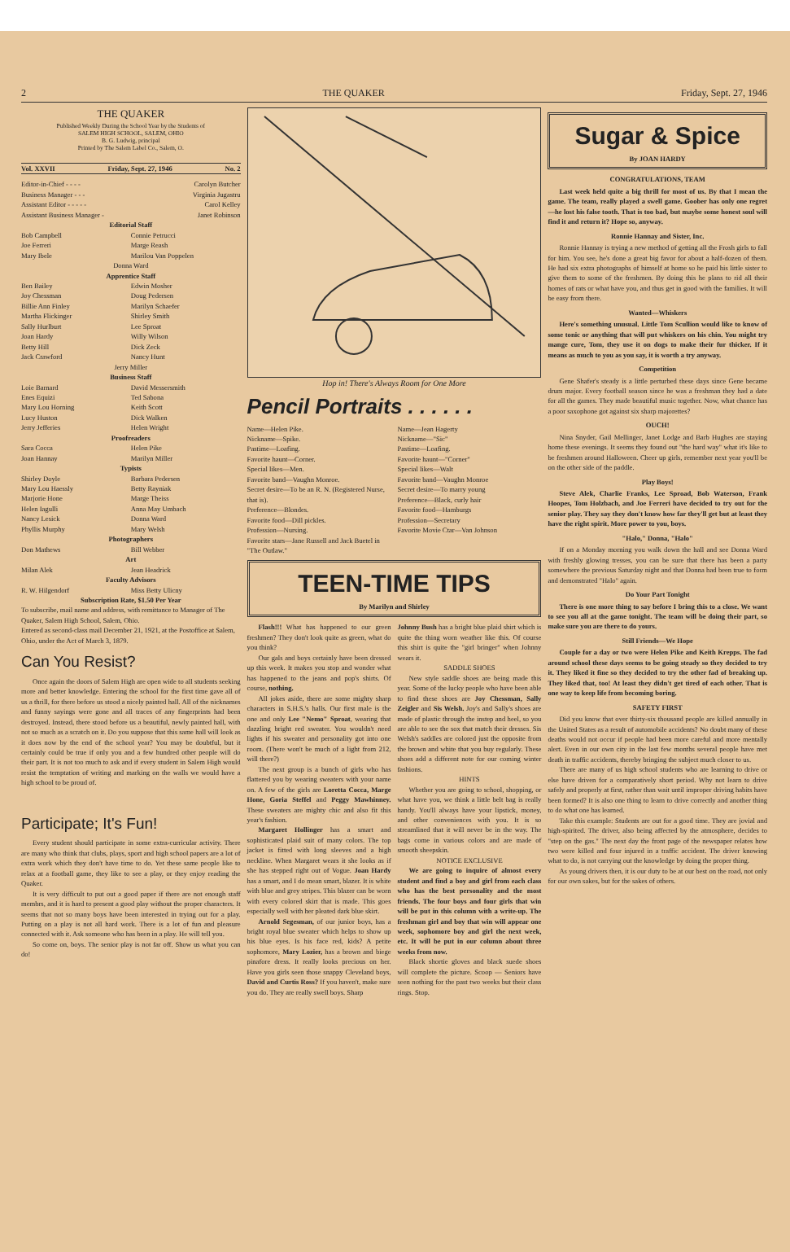2 THE QUAKER Friday, Sept. 27, 1946
THE QUAKER
Published Weekly During the School Year by the Students of
SALEM HIGH SCHOOL, SALEM, OHIO
B. G. Ludwig, principal
Printed by The Salem Label Co., Salem, O.
Vol. XXVII Friday, Sept. 27, 1946 No. 2
Editor-in-Chief - - - - Carolyn Butcher
Business Manager - - - Virginia Jugastru
Assistant Editor - - - - - Carol Kelley
Assistant Business Manager - Janet Robinson
Editorial Staff
Bob Campbell Connie Petrucci Joe Ferreri Marge Reash Mary Ibele Marilou Van Poppelen
Donna Ward
Apprentice Staff
Ben Bailey Edwin Mosher Joy Chessman Doug Pedersen Billie Ann Finley Marilyn Schaefer Martha Flickinger Shirley Smith Sally Hurlburt Lee Sproat Joan Hardy Willy Wilson Betty Hill Dick Zeck Jack Crawford Nancy Hunt
Jerry Miller
Business Staff
Loie Barnard David Messersmith Enes Equizi Ted Sabona Mary Lou Horning Keith Scott Lucy Huston Dick Walken Jerry Jefferies Helen Wright
Proofreaders
Sara Cocca Helen Pike Joan Hannay Marilyn Miller
Typists
Shirley Doyle Barbara Pedersen Mary Lou Haessly Betty Rayniak Marjorie Hone Marge Theiss Helen Iagulli Anna May Umbach Nancy Lesick Donna Ward Phyllis Murphy Mary Welsh
Photographers
Don Mathews Bill Webber
Art
Milan Alek Jean Headrick
Faculty Advisors
R. W. Hilgendorf Miss Betty Ulicny
Subscription Rate, $1.50 Per Year
To subscribe, mail name and address, with remittance to Manager of The Quaker, Salem High School, Salem, Ohio.
Entered as second-class mail December 21, 1921, at the Postoffice at Salem, Ohio, under the Act of March 3, 1879.
Can You Resist?
Once again the doors of Salem High are open wide to all students seeking more and better knowledge. Entering the school for the first time gave all of us a thrill, for there before us stood a nicely painted hall. All of the nicknames and funny sayings were gone and all traces of any fingerprints had been destroyed. Instead, there stood before us a beautiful, newly painted hall, with not so much as a scratch on it. Do you suppose that this same hall will look as it does now by the end of the school year? You may be doubtful, but it certainly could be true if only you and a few hundred other people will do their part. It is not too much to ask and if every student in Salem High would resist the temptation of writing and marking on the walls we would have a high school to be proud of.
Participate; It's Fun!
Every student should participate in some extra-curricular activity. There are many who think that clubs, plays, sport and high school papers are a lot of extra work which they don't have time to do. Yet these same people like to relax at a football game, they like to see a play, or they enjoy reading the Quaker.
It is very difficult to put out a good paper if there are not enough staff membrs, and it is hard to present a good play without the proper characters. It seems that not so many boys have been interested in trying out for a play. Putting on a play is not all hard work. There is a lot of fun and pleasure connected with it. Ask someone who has been in a play. He will tell you.
So come on, boys. The senior play is not far off. Show us what you can do!
Hop in! There's Always Room for One More
Pencil Portraits . . . . . .
Name—Helen Pike.
Nickname—Spike.
Pastime—Loafing.
Favorite haunt—Corner.
Special likes—Men.
Favorite band—Vaughn Monroe.
Secret desire—To be an R. N. (Registered Nurse, that is).
Preference—Blondes.
Favorite food—Dill pickles.
Profession—Nursing.
Favorite stars—Jane Russell and Jack Buetel in "The Outlaw."
Name—Jean Hagerty
Nickname—"Sic"
Pastime—Loafing.
Favorite haunt—"Corner"
Special likes—Walt
Favorite band—Vaughn Monroe
Secret desire—To marry young
Preference—Black, curly hair
Favorite food—Hamburgs
Profession—Secretary
Favorite Movie Ctar—Van Johnson
TEEN-TIME TIPS
By Marilyn and Shirley
Flash!!! What has happened to our green freshmen? They don't look quite as green, what do you think?
Our gals and boys certainly have been dressed up this week. It makes you stop and wonder what has happened to the jeans and pop's shirts. Of course, nothing.
All jokes aside, there are some mighty sharp characters in S.H.S.'s halls. Our first male is the one and only Lee "Nemo" Sproat, wearing that dazzling bright red sweater. You wouldn't need lights if his sweater and personality got into one room. (There won't be much of a light from 212, will there?)
The next group is a bunch of girls who has flattered you by wearing sweaters with your name on. A few of the girls are Loretta Cocca, Marge Hone, Goria Steffel and Peggy Mawhinney. These sweaters are mighty chic and also fit this year's fashion.
Margaret Hollinger has a smart and sophisticated plaid suit of many colors. The top jacket is fitted with long sleeves and a high neckline. When Margaret wears it she looks as if she has stepped right out of Vogue. Joan Hardy has a smart, and I do mean smart, blazer. It is white with blue and grey stripes. This blazer can be worn with every colored skirt that is made. This goes especially well with her pleated dark blue skirt.
Arnold Segesman, of our junior boys, has a bright royal blue sweater which helps to show up his blue eyes. Is his face red, kids? A petite sophomore, Mary Lozier, has a brown and biege pinafore dress. It really looks precious on her. Have you girls seen those snappy Cleveland boys, David and Curtis Ross? If you haven't, make sure you do. They are really swell boys. Sharp
Johnny Bush has a bright blue plaid shirt which is quite the thing worn weather like this. Of course this shirt is quite the "girl bringer" when Johnny wears it.
SADDLE SHOES
New style saddle shoes are being made this year. Some of the lucky people who have been able to find these shoes are Joy Chessman, Sally Zeigler and Sis Welsh. Joy's and Sally's shoes are made of plastic through the instep and heel, so you are able to see the sox that match their dresses. Sis Welsh's saddles are colored just the opposite from the brown and white that you buy regularly. These shoes add a different note for our coming winter fashions.
HINTS
Whether you are going to school, shopping, or what have you, we think a little belt bag is really handy. You'll always have your lipstick, money, and other conveniences with you. It is so streamlined that it will never be in the way. The bags come in various colors and are made of smooth sheepskin.
NOTICE EXCLUSIVE
We are going to inquire of almost every student and find a boy and girl from each class who has the best personality and the most friends. The four boys and four girls that win will be put in this column with a write-up. The freshman girl and boy that win will appear one week, sophomore boy and girl the next week, etc. It will be put in our column about three weeks from now.
Black shortie gloves and black suede shoes will complete the picture. Scoop — Seniors have seen nothing for the past two weeks but their class rings. Stop.
Sugar & Spice
By JOAN HARDY
CONGRATULATIONS, TEAM
Last week held quite a big thrill for most of us. By that I mean the game. The team, really played a swell game. Goober has only one regret—he lost his false tooth. That is too bad, but maybe some honest soul will find it and return it? Hope so, anyway.
Ronnie Hannay and Sister, Inc.
Ronnie Hannay is trying a new method of getting all the Frosh girls to fall for him. You see, he's done a great big favor for about a half-dozen of them. He had six extra photographs of himself at home so he paid his little sister to give them to some of the freshmen. By doing this he plans to rid all their homes of rats or what have you, and thus get in good with the families. It will be easy from there.
Wanted—Whiskers
Here's something unusual. Little Tom Scullion would like to know of some tonic or anything that will put whiskers on his chin. You might try mange cure, Tom, they use it on dogs to make their fur thicker. If it means as much to you as you say, it is worth a try anyway.
Competition
Gene Shafer's steady is a little perturbed these days since Gene became drum major. Every football season since he was a freshman they had a date for all the games. They made beautiful music together. Now, what chance has a poor saxophone got against six sharp majorettes?
OUCH!
Nina Snyder, Gail Mellinger, Janet Lodge and Barb Hughes are staying home these evenings. It seems they found out "the hard way" what it's like to be freshmen around Halloween. Cheer up girls, remember next year you'll be on the other side of the paddle.
Play Boys!
Steve Alek, Charlie Franks, Lee Sproad, Bob Waterson, Frank Hoopes, Tom Holzbach, and Joe Ferreri have decided to try out for the senior play. They say they don't know how far they'll get but at least they have the right spirit. More power to you, boys.
"Halo," Donna, "Halo"
If on a Monday morning you walk down the hall and see Donna Ward with freshly glowing tresses, you can be sure that there has been a party somewhere the previous Saturday night and that Donna had been true to form and demonstrated "Halo" again.
Do Your Part Tonight
There is one more thing to say before I bring this to a close. We want to see you all at the game tonight. The team will be doing their part, so make sure you are there to do yours.
Still Friends—We Hope
Couple for a day or two were Helen Pike and Keith Krepps. The fad around school these days seems to be going steady so they decided to try it. They liked it fine so they decided to try the other fad of breaking up. They liked that, too! At least they didn't get tired of each other. That is one way to keep life from becoming boring.
SAFETY FIRST
Did you know that over thirty-six thousand people are killed annually in the United States as a result of automobile accidents? No doubt many of these deaths would not occur if people had been more careful and more mentally alert. Even in our own city in the last few months several people have met death in traffic accidents, thereby bringing the subject much closer to us.
There are many of us high school students who are learning to drive or else have driven for a comparatively short period. Why not learn to drive safely and properly at first, rather than wait until improper driving habits have been formed? It is also one thing to learn to drive correctly and another thing to do what one has learned.
Take this example: Students are out for a good time. They are jovial and high-spirited. The driver, also being affected by the atmosphere, decides to "step on the gas." The next day the front page of the newspaper relates how two were killed and four injured in a traffic accident. The driver knowing what to do, is not carrying out the knowledge by doing the proper thing.
As young drivers then, it is our duty to be at our best on the road, not only for our own sakes, but for the sakes of others.